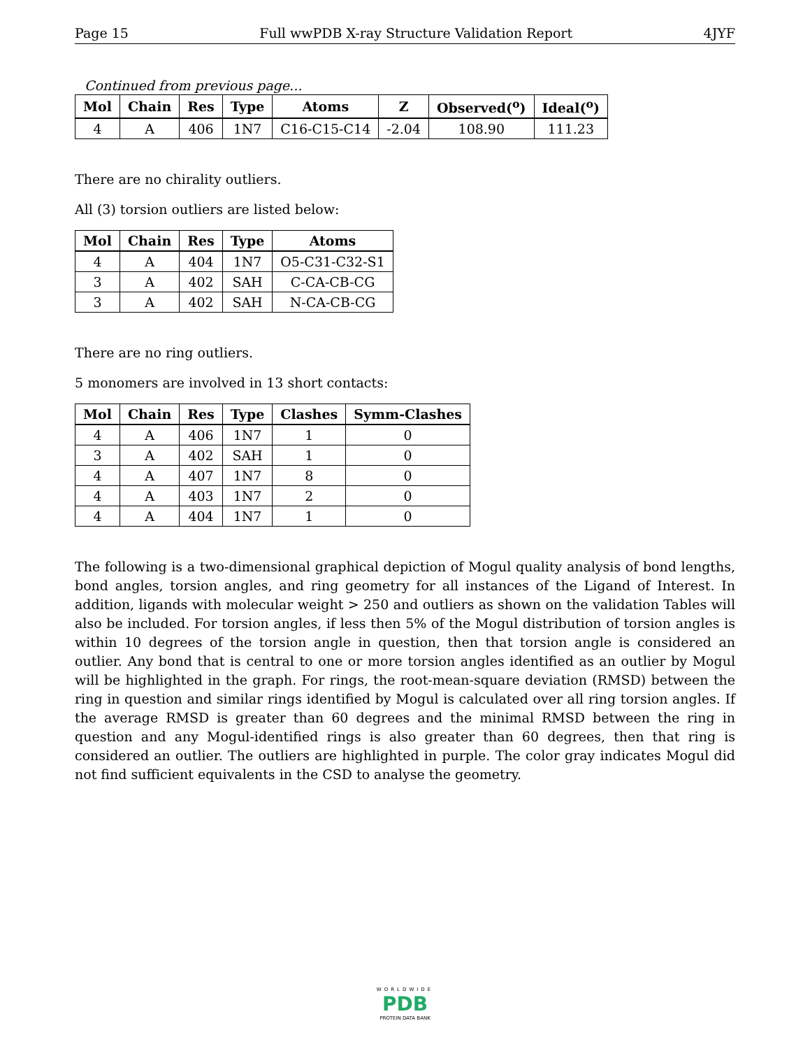Page 15 Full wwPDB X-ray Structure Validation Report 4JYF
Continued from previous page...
| Mol | Chain | Res | Type | Atoms | Z | Observed(<sup>o</sup>) | Ideal(<sup>o</sup>) |
| --- | --- | --- | --- | --- | --- | --- | --- |
| 4 | A | 406 | 1N7 | C16-C15-C14 | -2.04 | 108.90 | 111.23 |
There are no chirality outliers.
All (3) torsion outliers are listed below:
| Mol | Chain | Res | Type | Atoms |
| --- | --- | --- | --- | --- |
| 4 | A | 404 | 1N7 | O5-C31-C32-S1 |
| 3 | A | 402 | SAH | C-CA-CB-CG |
| 3 | A | 402 | SAH | N-CA-CB-CG |
There are no ring outliers.
5 monomers are involved in 13 short contacts:
| Mol | Chain | Res | Type | Clashes | Symm-Clashes |
| --- | --- | --- | --- | --- | --- |
| 4 | A | 406 | 1N7 | 1 | 0 |
| 3 | A | 402 | SAH | 1 | 0 |
| 4 | A | 407 | 1N7 | 8 | 0 |
| 4 | A | 403 | 1N7 | 2 | 0 |
| 4 | A | 404 | 1N7 | 1 | 0 |
The following is a two-dimensional graphical depiction of Mogul quality analysis of bond lengths, bond angles, torsion angles, and ring geometry for all instances of the Ligand of Interest. In addition, ligands with molecular weight > 250 and outliers as shown on the validation Tables will also be included. For torsion angles, if less then 5% of the Mogul distribution of torsion angles is within 10 degrees of the torsion angle in question, then that torsion angle is considered an outlier. Any bond that is central to one or more torsion angles identified as an outlier by Mogul will be highlighted in the graph. For rings, the root-mean-square deviation (RMSD) between the ring in question and similar rings identified by Mogul is calculated over all ring torsion angles. If the average RMSD is greater than 60 degrees and the minimal RMSD between the ring in question and any Mogul-identified rings is also greater than 60 degrees, then that ring is considered an outlier. The outliers are highlighted in purple. The color gray indicates Mogul did not find sufficient equivalents in the CSD to analyse the geometry.
WORLDWIDE
PDB
PROTEIN DATA BANK